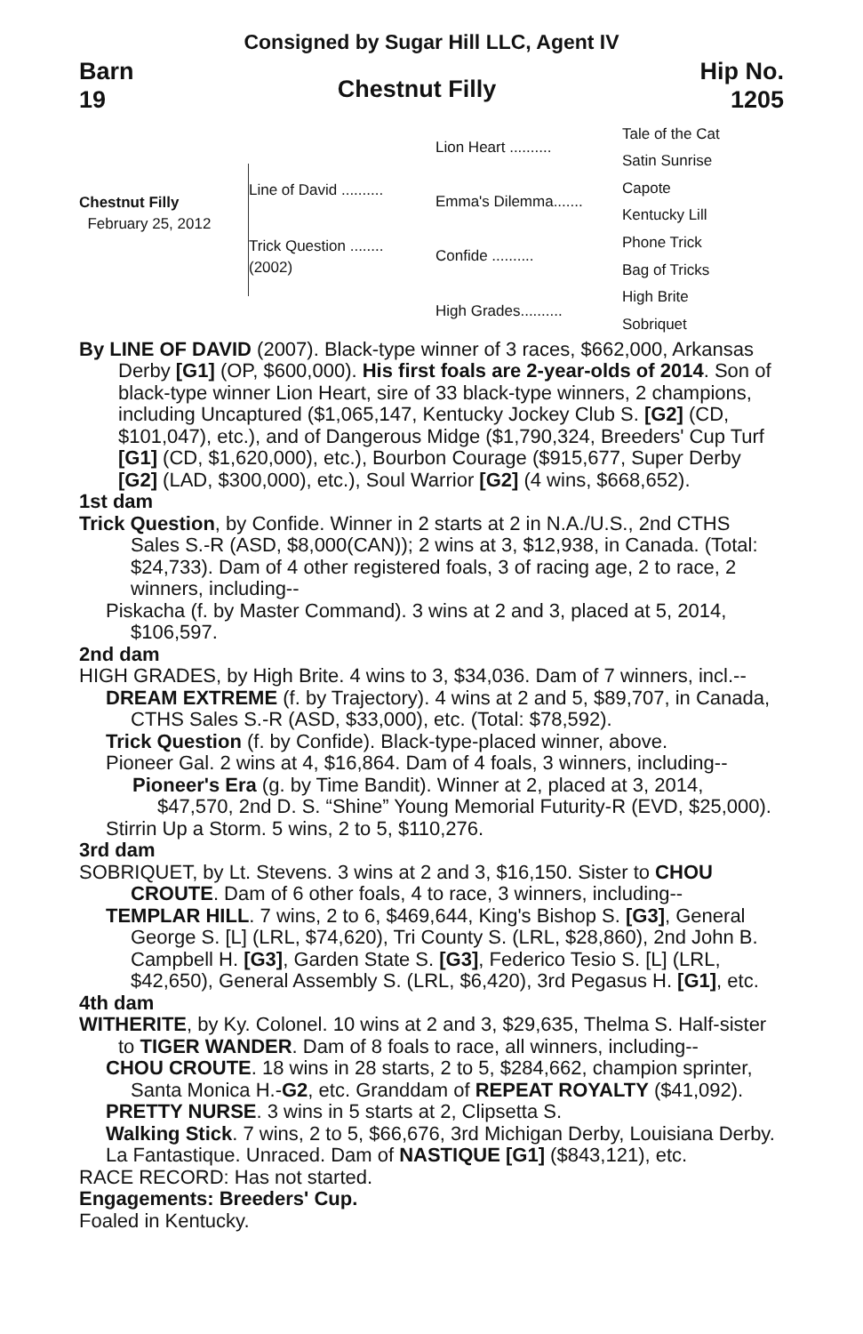Consigned by Sugar Hill LLC, Agent IV
Barn
19
Chestnut Filly
Hip No.
1205
Chestnut Filly
February 25, 2012
Line of David ..........
Trick Question ........
(2002)
Lion Heart ..........
Emma's Dilemma.......
Confide ..........
High Grades..........
Tale of the Cat
Satin Sunrise
Capote
Kentucky Lill
Phone Trick
Bag of Tricks
High Brite
Sobriquet
By LINE OF DAVID (2007). Black-type winner of 3 races, $662,000, Arkansas Derby [G1] (OP, $600,000). His first foals are 2-year-olds of 2014. Son of black-type winner Lion Heart, sire of 33 black-type winners, 2 champions, including Uncaptured ($1,065,147, Kentucky Jockey Club S. [G2] (CD, $101,047), etc.), and of Dangerous Midge ($1,790,324, Breeders' Cup Turf [G1] (CD, $1,620,000), etc.), Bourbon Courage ($915,677, Super Derby [G2] (LAD, $300,000), etc.), Soul Warrior [G2] (4 wins, $668,652).
1st dam
Trick Question, by Confide. Winner in 2 starts at 2 in N.A./U.S., 2nd CTHS Sales S.-R (ASD, $8,000(CAN)); 2 wins at 3, $12,938, in Canada. (Total: $24,733). Dam of 4 other registered foals, 3 of racing age, 2 to race, 2 winners, including--
Piskacha (f. by Master Command). 3 wins at 2 and 3, placed at 5, 2014, $106,597.
2nd dam
HIGH GRADES, by High Brite. 4 wins to 3, $34,036. Dam of 7 winners, incl.--
DREAM EXTREME (f. by Trajectory). 4 wins at 2 and 5, $89,707, in Canada, CTHS Sales S.-R (ASD, $33,000), etc. (Total: $78,592).
Trick Question (f. by Confide). Black-type-placed winner, above.
Pioneer Gal. 2 wins at 4, $16,864. Dam of 4 foals, 3 winners, including--
Pioneer's Era (g. by Time Bandit). Winner at 2, placed at 3, 2014, $47,570, 2nd D. S. “Shine” Young Memorial Futurity-R (EVD, $25,000).
Stirrin Up a Storm. 5 wins, 2 to 5, $110,276.
3rd dam
SOBRIQUET, by Lt. Stevens. 3 wins at 2 and 3, $16,150. Sister to CHOU CROUTE. Dam of 6 other foals, 4 to race, 3 winners, including--
TEMPLAR HILL. 7 wins, 2 to 6, $469,644, King's Bishop S. [G3], General George S. [L] (LRL, $74,620), Tri County S. (LRL, $28,860), 2nd John B. Campbell H. [G3], Garden State S. [G3], Federico Tesio S. [L] (LRL, $42,650), General Assembly S. (LRL, $6,420), 3rd Pegasus H. [G1], etc.
4th dam
WITHERITE, by Ky. Colonel. 10 wins at 2 and 3, $29,635, Thelma S. Half-sister to TIGER WANDER. Dam of 8 foals to race, all winners, including--
CHOU CROUTE. 18 wins in 28 starts, 2 to 5, $284,662, champion sprinter, Santa Monica H.-G2, etc. Granddam of REPEAT ROYALTY ($41,092).
PRETTY NURSE. 3 wins in 5 starts at 2, Clipsetta S.
Walking Stick. 7 wins, 2 to 5, $66,676, 3rd Michigan Derby, Louisiana Derby.
La Fantastique. Unraced. Dam of NASTIQUE [G1] ($843,121), etc.
RACE RECORD: Has not started.
Engagements: Breeders' Cup.
Foaled in Kentucky.